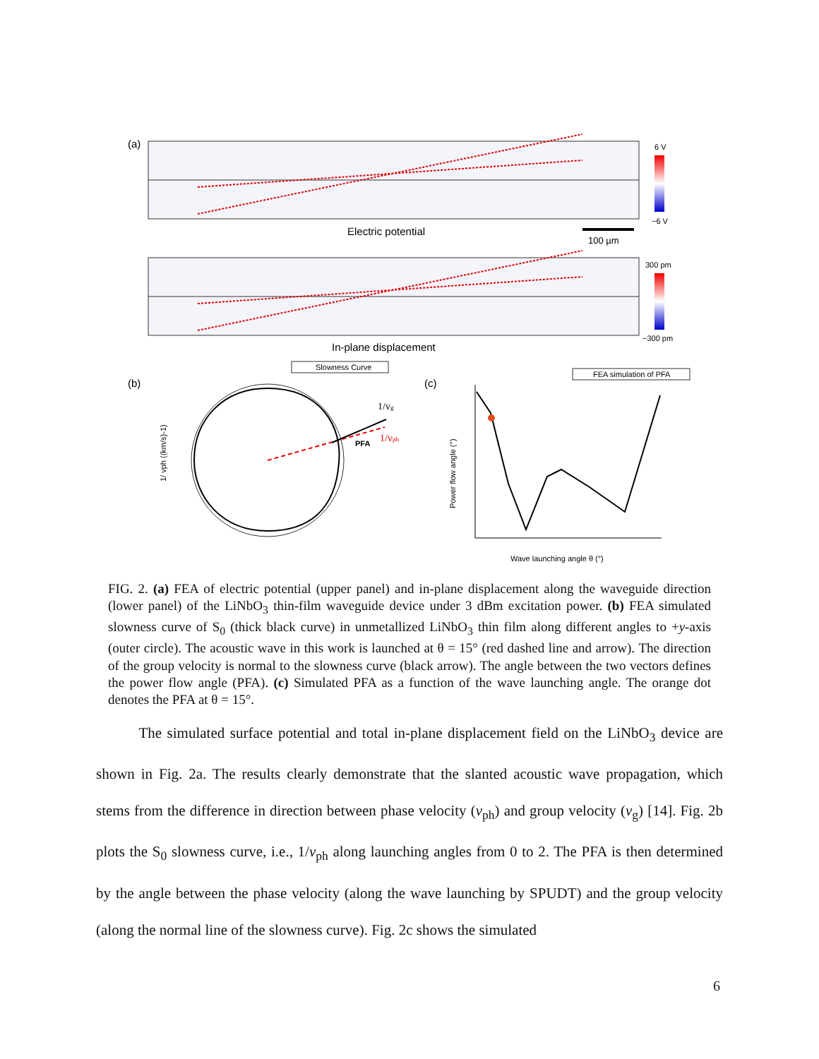(a)
6 V
−6 V
Electric potential
100 µm
300 pm
−300 pm
In-plane displacement
(b)
Slowness Curve
1/vg
1/vph
PFA
1/ vph ((km/s)-1)
(c)
FEA simulation of PFA
Power flow angle (°)
Wave launching angle θ (°)
FIG. 2. (a) FEA of electric potential (upper panel) and in-plane displacement along the waveguide direction (lower panel) of the LiNbO<sub>3</sub> thin-film waveguide device under 3 dBm excitation power. (b) FEA simulated slowness curve of S<sub>0</sub> (thick black curve) in unmetallized LiNbO<sub>3</sub> thin film along different angles to +y-axis (outer circle). The acoustic wave in this work is launched at θ = 15° (red dashed line and arrow). The direction of the group velocity is normal to the slowness curve (black arrow). The angle between the two vectors defines the power flow angle (PFA). (c) Simulated PFA as a function of the wave launching angle. The orange dot denotes the PFA at θ = 15°.
The simulated surface potential and total in-plane displacement field on the LiNbO<sub>3</sub> device are shown in Fig. 2a. The results clearly demonstrate that the slanted acoustic wave propagation, which stems from the difference in direction between phase velocity (v<sub>ph</sub>) and group velocity (v<sub>g</sub>) [14]. Fig. 2b plots the S<sub>0</sub> slowness curve, i.e., 1/v<sub>ph</sub> along launching angles from 0 to 2. The PFA is then determined by the angle between the phase velocity (along the wave launching by SPUDT) and the group velocity (along the normal line of the slowness curve). Fig. 2c shows the simulated
6